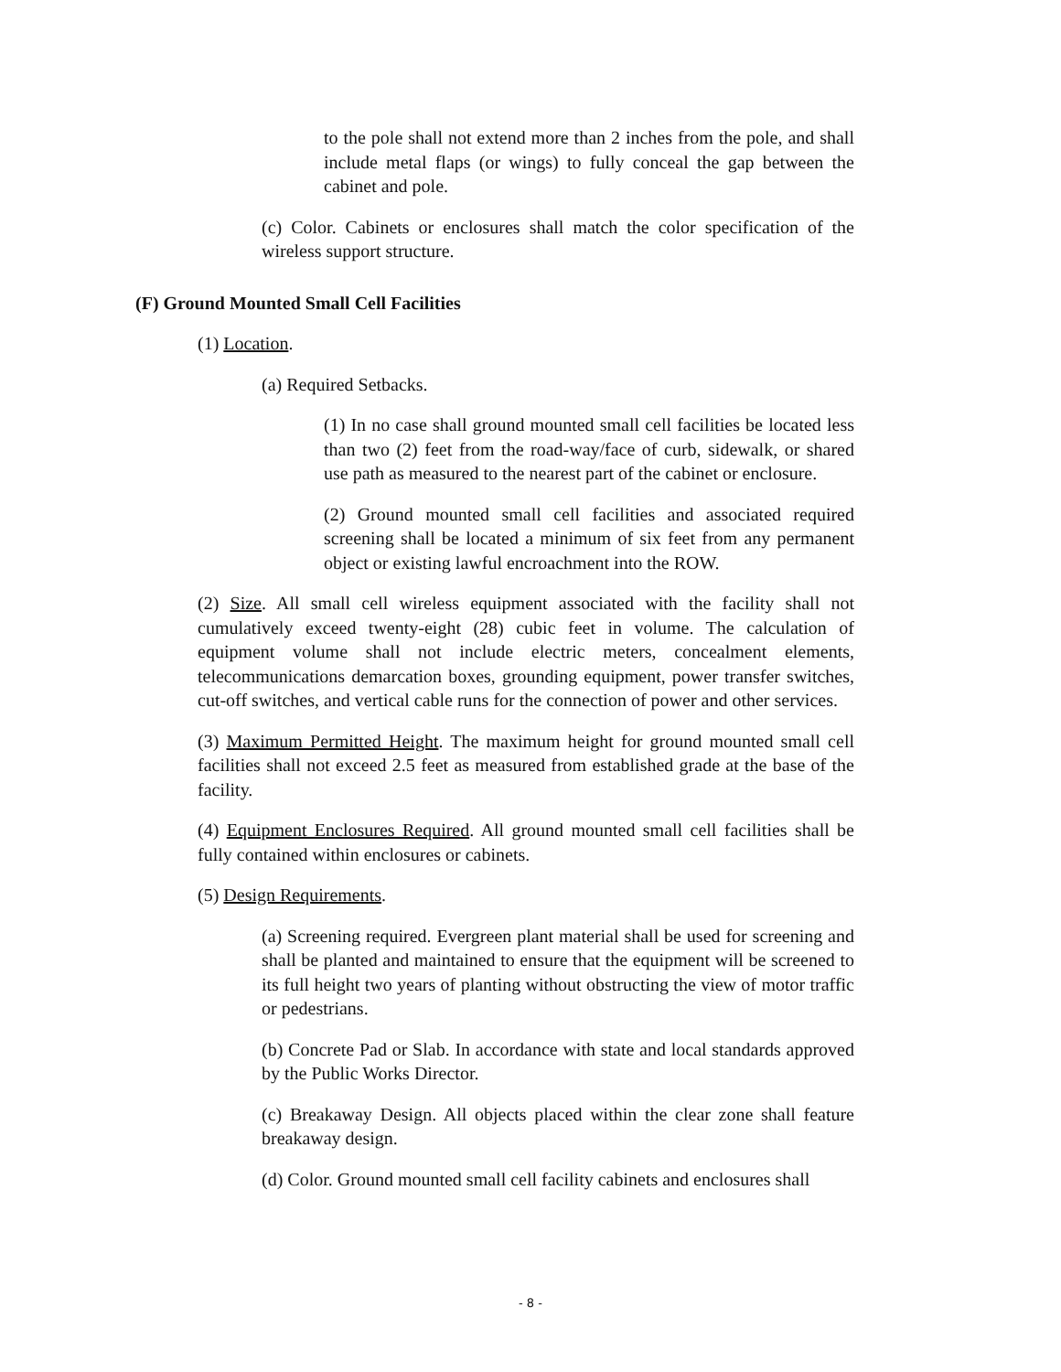to the pole shall not extend more than 2 inches from the pole, and shall include metal flaps (or wings) to fully conceal the gap between the cabinet and pole.
(c) Color. Cabinets or enclosures shall match the color specification of the wireless support structure.
(F) Ground Mounted Small Cell Facilities
(1) Location.
(a) Required Setbacks.
(1) In no case shall ground mounted small cell facilities be located less than two (2) feet from the road-way/face of curb, sidewalk, or shared use path as measured to the nearest part of the cabinet or enclosure.
(2) Ground mounted small cell facilities and associated required screening shall be located a minimum of six feet from any permanent object or existing lawful encroachment into the ROW.
(2) Size. All small cell wireless equipment associated with the facility shall not cumulatively exceed twenty-eight (28) cubic feet in volume. The calculation of equipment volume shall not include electric meters, concealment elements, telecommunications demarcation boxes, grounding equipment, power transfer switches, cut-off switches, and vertical cable runs for the connection of power and other services.
(3) Maximum Permitted Height. The maximum height for ground mounted small cell facilities shall not exceed 2.5 feet as measured from established grade at the base of the facility.
(4) Equipment Enclosures Required. All ground mounted small cell facilities shall be fully contained within enclosures or cabinets.
(5) Design Requirements.
(a) Screening required. Evergreen plant material shall be used for screening and shall be planted and maintained to ensure that the equipment will be screened to its full height two years of planting without obstructing the view of motor traffic or pedestrians.
(b) Concrete Pad or Slab. In accordance with state and local standards approved by the Public Works Director.
(c) Breakaway Design. All objects placed within the clear zone shall feature breakaway design.
(d) Color. Ground mounted small cell facility cabinets and enclosures shall
- 8 -